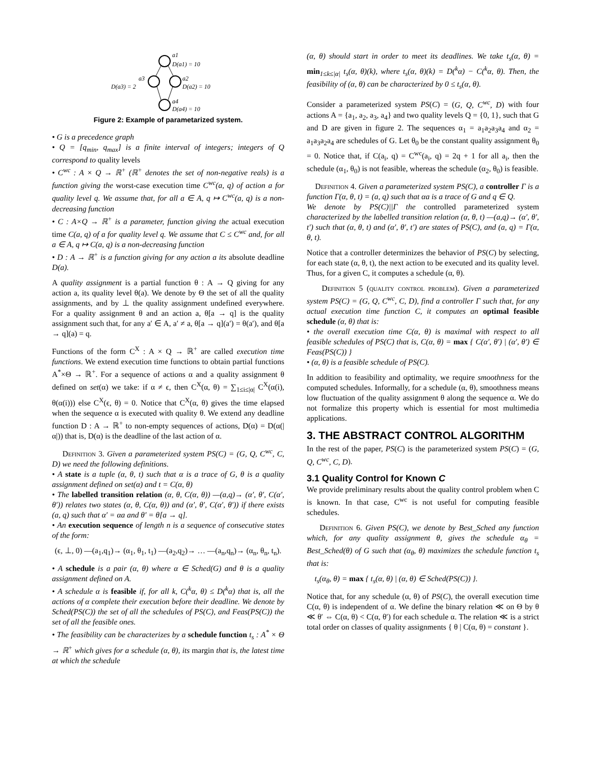a1
D(a1) = 10
a3
D(a3) = 2
a2
D(a2) = 10
a4
D(a4) = 10
Figure 2: Example of parametarized system.
• G is a precedence graph
• Q = [q<sub>min</sub>, q<sub>max</sub>] is a finite interval of integers; integers of Q correspond to quality levels
• C<sup>wc</sup> : A × Q → ℝ<sup>+</sup> (ℝ<sup>+</sup> denotes the set of non-negative reals) is a function giving the worst-case execution time C<sup>wc</sup>(a, q) of action a for quality level q. We assume that, for all a ∈ A, q ↦ C<sup>wc</sup>(a, q) is a non-decreasing function
• C : A×Q → ℝ<sup>+</sup> is a parameter, function giving the actual execution time C(a, q) of a for quality level q. We assume that C ≤ C<sup>wc</sup> and, for all a ∈ A, q ↦ C(a, q) is a non-decreasing function
• D : A → ℝ<sup>+</sup> is a function giving for any action a its absolute deadline D(a).
A quality assignment is a partial function θ : A → Q giving for any action a, its quality level θ(a). We denote by Θ the set of all the quality assignments, and by ⊥ the quality assignment undefined everywhere. For a quality assignment θ and an action a, θ[a → q] is the quality assignment such that, for any a′ ∈ A, a′ ≠ a, θ[a → q](a′) = θ(a′), and θ[a → q](a) = q.
Functions of the form C<sup>X</sup> : A × Q → ℝ<sup>+</sup> are called execution time functions. We extend execution time functions to obtain partial functions A<sup>*</sup>×Θ → ℝ<sup>+</sup>. For a sequence of actions α and a quality assignment θ defined on set(α) we take: if α ≠ ϵ, then C<sup>X</sup>(α, θ) = ∑<sub>1≤i≤|α|</sub> C<sup>X</sup>(α(i), θ(α(i))) else C<sup>X</sup>(ϵ, θ) = 0. Notice that C<sup>X</sup>(α, θ) gives the time elapsed when the sequence α is executed with quality θ. We extend any deadline function D : A → ℝ<sup>+</sup> to non-empty sequences of actions, D(α) = D(α(|α|)) that is, D(α) is the deadline of the last action of α.
Definition 3. Given a parameterized system PS(C) = (G, Q, C<sup>wc</sup>, C, D) we need the following definitions.
• A state is a tuple (α, θ, t) such that α is a trace of G, θ is a quality assignment defined on set(α) and t = C(α, θ)
• The labelled transition relation (α, θ, C(α, θ)) —(a,q)→ (α′, θ′, C(α′, θ′)) relates two states (α, θ, C(α, θ)) and (α′, θ′, C(α′, θ′)) if there exists (a, q) such that α′ = αa and θ′ = θ[a → q].
• An execution sequence of length n is a sequence of consecutive states of the form:
(ϵ, ⊥, 0) —(a<sub>1</sub>,q<sub>1</sub>)→ (α<sub>1</sub>, θ<sub>1</sub>, t<sub>1</sub>) —(a<sub>2</sub>,q<sub>2</sub>)→ … —(a<sub>n</sub>,q<sub>n</sub>)→ (α<sub>n</sub>, θ<sub>n</sub>, t<sub>n</sub>).
• A schedule is a pair (α, θ) where α ∈ Sched(G) and θ is a quality assignment defined on A.
• A schedule α is feasible if, for all k, C(<sup>k</sup>α, θ) ≤ D(<sup>k</sup>α) that is, all the actions of α complete their execution before their deadline. We denote by Sched(PS(C)) the set of all the schedules of PS(C), and Feas(PS(C)) the set of all the feasible ones.
• The feasibility can be characterizes by a schedule function t<sub>s</sub> : A<sup>*</sup> × Θ → ℝ<sup>+</sup> which gives for a schedule (α, θ), its margin that is, the latest time at which the schedule
(α, θ) should start in order to meet its deadlines. We take t<sub>s</sub>(α, θ) = min<sub>1≤k≤|α|</sub> t<sub>s</sub>(α, θ)(k), where t<sub>s</sub>(α, θ)(k) = D(<sup>k</sup>α) − C(<sup>k</sup>α, θ). Then, the feasibility of (α, θ) can be characterized by 0 ≤ t<sub>s</sub>(α, θ).
Consider a parameterized system PS(C) = (G, Q, C<sup>wc</sup>, D) with four actions A = {a<sub>1</sub>, a<sub>2</sub>, a<sub>3</sub>, a<sub>4</sub>} and two quality levels Q = {0, 1}, such that G and D are given in figure 2. The sequences α<sub>1</sub> = a<sub>1</sub>a<sub>2</sub>a<sub>3</sub>a<sub>4</sub> and α<sub>2</sub> = a<sub>1</sub>a<sub>3</sub>a<sub>2</sub>a<sub>4</sub> are schedules of G. Let θ<sub>0</sub> be the constant quality assignment θ<sub>0</sub> = 0. Notice that, if C(a<sub>i</sub>, q) = C<sup>wc</sup>(a<sub>i</sub>, q) = 2q + 1 for all a<sub>i</sub>, then the schedule (α<sub>1</sub>, θ<sub>0</sub>) is not feasible, whereas the schedule (α<sub>2</sub>, θ<sub>0</sub>) is feasible.
Definition 4. Given a parameterized system PS(C), a controller Γ is a function Γ(α, θ, t) = (a, q) such that αa is a trace of G and q ∈ Q.
We denote by PS(C)||Γ the controlled parameterized system characterized by the labelled transition relation (α, θ, t) —(a,q)→ (α′, θ′, t′) such that (α, θ, t) and (α′, θ′, t′) are states of PS(C), and (a, q) = Γ(α, θ, t).
Notice that a controller determinizes the behavior of PS(C) by selecting, for each state (α, θ, t), the next action to be executed and its quality level. Thus, for a given C, it computes a schedule (α, θ).
Definition 5 (quality control problem). Given a parameterized system PS(C) = (G, Q, C<sup>wc</sup>, C, D), find a controller Γ such that, for any actual execution time function C, it computes an optimal feasible schedule (α, θ) that is:
• the overall execution time C(α, θ) is maximal with respect to all feasible schedules of PS(C) that is, C(α, θ) = max { C(α′, θ′) | (α′, θ′) ∈ Feas(PS(C)) }
• (α, θ) is a feasible schedule of PS(C).
In addition to feasibility and optimality, we require smoothness for the computed schedules. Informally, for a schedule (α, θ), smoothness means low fluctuation of the quality assignment θ along the sequence α. We do not formalize this property which is essential for most multimedia applications.
3. THE ABSTRACT CONTROL ALGORITHM
In the rest of the paper, PS(C) is the parameterized system PS(C) = (G, Q, C<sup>wc</sup>, C, D).
3.1 Quality Control for Known C
We provide preliminary results about the quality control problem when C is known. In that case, C<sup>wc</sup> is not useful for computing feasible schedules.
Definition 6. Given PS(C), we denote by Best_Sched any function which, for any quality assignment θ, gives the schedule α<sub>θ</sub> = Best_Sched(θ) of G such that (α<sub>θ</sub>, θ) maximizes the schedule function t<sub>s</sub> that is:
t<sub>s</sub>(α<sub>θ</sub>, θ) = max { t<sub>s</sub>(α, θ) | (α, θ) ∈ Sched(PS(C)) }.
Notice that, for any schedule (α, θ) of PS(C), the overall execution time C(α, θ) is independent of α. We define the binary relation ≪ on Θ by θ ≪ θ′ ⇔ C(α, θ) < C(α, θ′) for each schedule α. The relation ≪ is a strict total order on classes of quality assignments { θ | C(α, θ) = constant }.